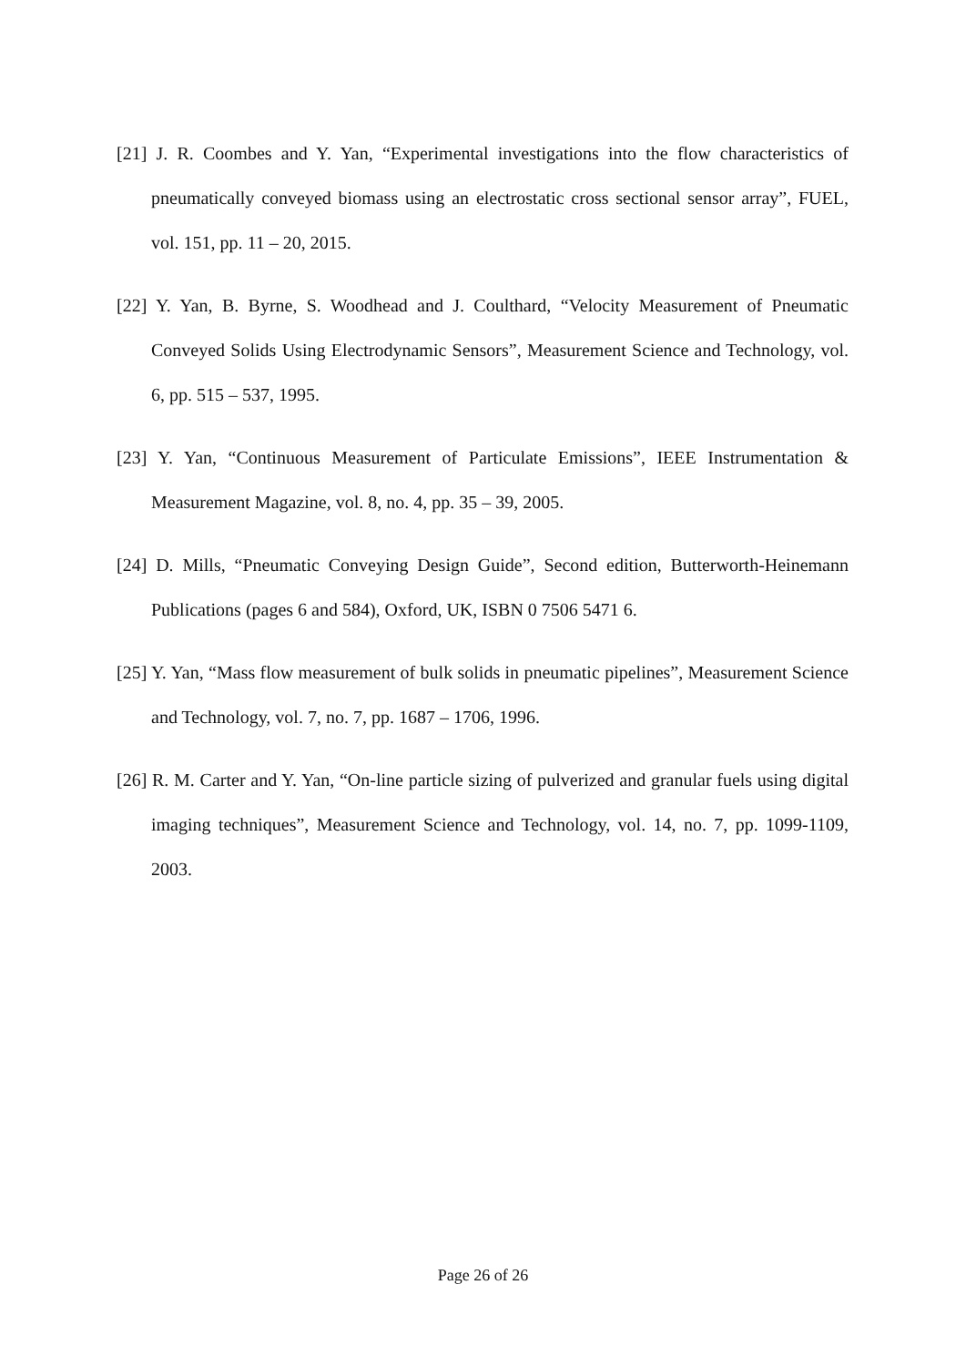[21] J. R. Coombes and Y. Yan, “Experimental investigations into the flow characteristics of pneumatically conveyed biomass using an electrostatic cross sectional sensor array”, FUEL, vol. 151, pp. 11 – 20, 2015.
[22] Y. Yan, B. Byrne, S. Woodhead and J. Coulthard, “Velocity Measurement of Pneumatic Conveyed Solids Using Electrodynamic Sensors”, Measurement Science and Technology, vol. 6, pp. 515 – 537, 1995.
[23] Y. Yan, “Continuous Measurement of Particulate Emissions”, IEEE Instrumentation & Measurement Magazine, vol. 8, no. 4, pp. 35 – 39, 2005.
[24] D. Mills, “Pneumatic Conveying Design Guide”, Second edition, Butterworth-Heinemann Publications (pages 6 and 584), Oxford, UK, ISBN 0 7506 5471 6.
[25] Y. Yan, “Mass flow measurement of bulk solids in pneumatic pipelines”, Measurement Science and Technology, vol. 7, no. 7, pp. 1687 – 1706, 1996.
[26] R. M. Carter and Y. Yan, “On-line particle sizing of pulverized and granular fuels using digital imaging techniques”, Measurement Science and Technology, vol. 14, no. 7, pp. 1099-1109, 2003.
Page 26 of 26